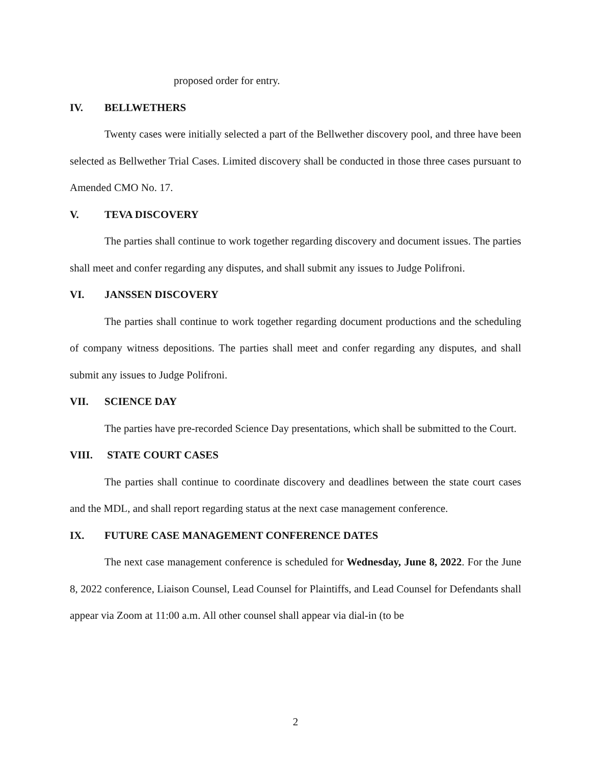proposed order for entry.
IV. BELLWETHERS
Twenty cases were initially selected a part of the Bellwether discovery pool, and three have been selected as Bellwether Trial Cases. Limited discovery shall be conducted in those three cases pursuant to Amended CMO No. 17.
V. TEVA DISCOVERY
The parties shall continue to work together regarding discovery and document issues. The parties shall meet and confer regarding any disputes, and shall submit any issues to Judge Polifroni.
VI. JANSSEN DISCOVERY
The parties shall continue to work together regarding document productions and the scheduling of company witness depositions. The parties shall meet and confer regarding any disputes, and shall submit any issues to Judge Polifroni.
VII. SCIENCE DAY
The parties have pre-recorded Science Day presentations, which shall be submitted to the Court.
VIII. STATE COURT CASES
The parties shall continue to coordinate discovery and deadlines between the state court cases and the MDL, and shall report regarding status at the next case management conference.
IX. FUTURE CASE MANAGEMENT CONFERENCE DATES
The next case management conference is scheduled for Wednesday, June 8, 2022. For the June 8, 2022 conference, Liaison Counsel, Lead Counsel for Plaintiffs, and Lead Counsel for Defendants shall appear via Zoom at 11:00 a.m. All other counsel shall appear via dial-in (to be
2